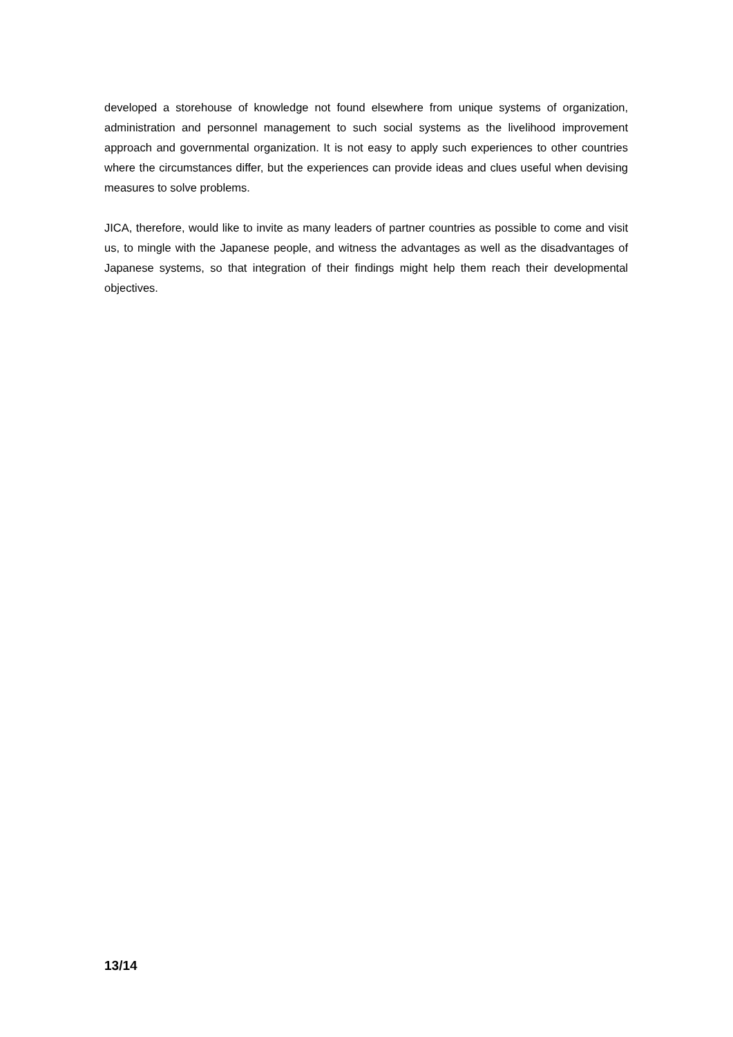developed a storehouse of knowledge not found elsewhere from unique systems of organization, administration and personnel management to such social systems as the livelihood improvement approach and governmental organization. It is not easy to apply such experiences to other countries where the circumstances differ, but the experiences can provide ideas and clues useful when devising measures to solve problems.
JICA, therefore, would like to invite as many leaders of partner countries as possible to come and visit us, to mingle with the Japanese people, and witness the advantages as well as the disadvantages of Japanese systems, so that integration of their findings might help them reach their developmental objectives.
13/14